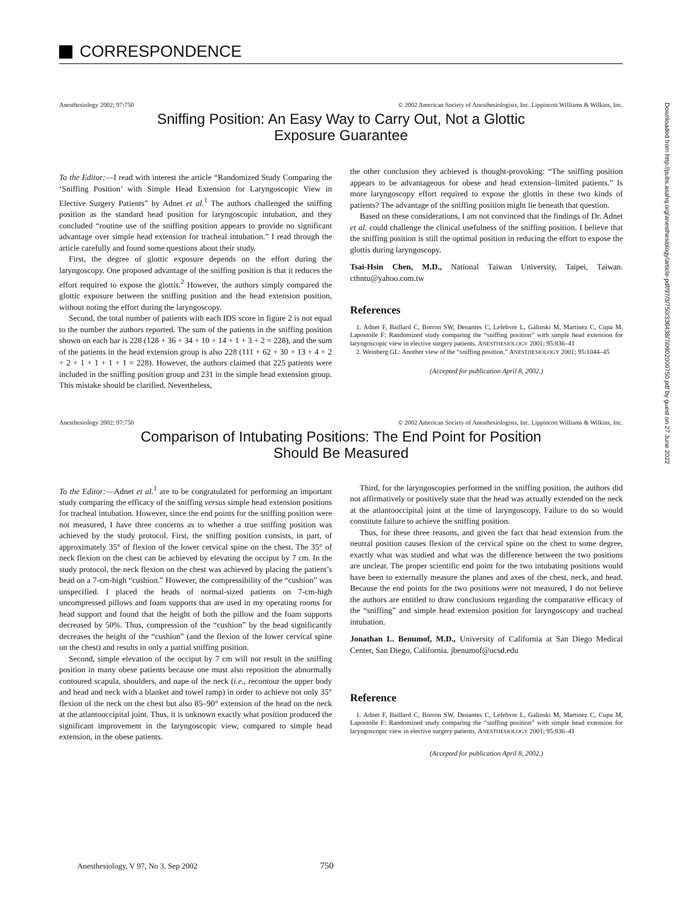CORRESPONDENCE
Anesthesiology 2002; 97:750 © 2002 American Society of Anesthesiologists, Inc. Lippincott Williams & Wilkins, Inc.
Sniffing Position: An Easy Way to Carry Out, Not a Glottic
Exposure Guarantee
To the Editor:—I read with interest the article “Randomized Study Comparing the ‘Sniffing Position’ with Simple Head Extension for Laryngoscopic View in Elective Surgery Patients” by Adnet et al.<sup>1</sup> The authors challenged the sniffing position as the standard head position for laryngoscopic intubation, and they concluded “routine use of the sniffing position appears to provide no significant advantage over simple head extension for tracheal intubation.” I read through the article carefully and found some questions about their study.
First, the degree of glottic exposure depends on the effort during the laryngoscopy. One proposed advantage of the sniffing position is that it reduces the effort required to expose the glottis.<sup>2</sup> However, the authors simply compared the glottic exposure between the sniffing position and the head extension position, without noting the effort during the laryngoscopy.
Second, the total number of patients with each IDS score in figure 2 is not equal to the number the authors reported. The sum of the patients in the sniffing position shown on each bar is 228 (128 + 36 + 34 + 10 + 14 + 1 + 3 + 2 = 228), and the sum of the patients in the head extension group is also 228 (111 + 62 + 30 + 13 + 4 + 2 + 2 + 1 + 1 + 1 + 1 = 228). However, the authors claimed that 225 patients were included in the sniffing position group and 231 in the simple head extension group. This mistake should be clarified. Nevertheless,
the other conclusion they achieved is thought-provoking: “The sniffing position appears to be advantageous for obese and head extension–limited patients.” Is more laryngoscopy effort required to expose the glottis in these two kinds of patients? The advantage of the sniffing position might lie beneath that question.
Based on these considerations, I am not convinced that the findings of Dr. Adnet et al. could challenge the clinical usefulness of the sniffing position. I believe that the sniffing position is still the optimal position in reducing the effort to expose the glottis during laryngoscopy.
Tsai-Hsin Chen, M.D., National Taiwan University, Taipei, Taiwan. cthntu@yahoo.com.tw
References
1. Adnet F, Baillard C, Borron SW, Denantes C, Lefebvre L, Galinski M, Martinez C, Cupa M, Lapostolle F: Randomized study comparing the “sniffing position” with simple head extension for laryngoscopic view in elective surgery patients. ANESTHESIOLOGY 2001; 95:836–41
2. Weinberg GL: Another view of the “sniffing position.” ANESTHESIOLOGY 2001; 95:1044–45
(Accepted for publication April 8, 2002.)
Anesthesiology 2002; 97:750 © 2002 American Society of Anesthesiologists, Inc. Lippincott Williams & Wilkins, Inc.
Comparison of Intubating Positions: The End Point for Position
Should Be Measured
To the Editor:—Adnet et al.<sup>1</sup> are to be congratulated for performing an important study comparing the efficacy of the sniffing versus simple head extension positions for tracheal intubation. However, since the end points for the sniffing position were not measured, I have three concerns as to whether a true sniffing position was achieved by the study protocol. First, the sniffing position consists, in part, of approximately 35° of flexion of the lower cervical spine on the chest. The 35° of neck flexion on the chest can be achieved by elevating the occiput by 7 cm. In the study protocol, the neck flexion on the chest was achieved by placing the patient’s head on a 7-cm-high “cushion.” However, the compressibility of the “cushion” was unspecified. I placed the heads of normal-sized patients on 7-cm-high uncompressed pillows and foam supports that are used in my operating rooms for head support and found that the height of both the pillow and the foam supports decreased by 50%. Thus, compression of the “cushion” by the head significantly decreases the height of the “cushion” (and the flexion of the lower cervical spine on the chest) and results in only a partial sniffing position.
Second, simple elevation of the occiput by 7 cm will not result in the sniffing position in many obese patients because one must also reposition the abnormally contoured scapula, shoulders, and nape of the neck (i.e., recontour the upper body and head and neck with a blanket and towel ramp) in order to achieve not only 35° flexion of the neck on the chest but also 85–90° extension of the head on the neck at the atlantooccipital joint. Thus, it is unknown exactly what position produced the significant improvement in the laryngoscopic view, compared to simple head extension, in the obese patients.
Third, for the laryngoscopies performed in the sniffing position, the authors did not affirmatively or positively state that the head was actually extended on the neck at the atlantooccipital joint at the time of laryngoscopy. Failure to do so would constitute failure to achieve the sniffing position.
Thus, for these three reasons, and given the fact that head extension from the neutral position causes flexion of the cervical spine on the chest to some degree, exactly what was studied and what was the difference between the two positions are unclear. The proper scientific end point for the two intubating positions would have been to externally measure the planes and axes of the chest, neck, and head. Because the end points for the two positions were not measured, I do not believe the authors are entitled to draw conclusions regarding the comparative efficacy of the “sniffing” and simple head extension position for laryngoscopy and tracheal intubation.
Jonathan L. Benumof, M.D., University of California at San Diego Medical Center, San Diego, California. jbenumof@ucsd.edu
Reference
1. Adnet F, Baillard C, Borron SW, Denantes C, Lefebvre L, Galinski M, Martinez C, Cupa M, Lapostolle F: Randomized study comparing the “sniffing position” with simple head extension for laryngoscopic view in elective surgery patients. ANESTHESIOLOGY 2001; 95:836–41
(Accepted for publication April 8, 2002.)
Anesthesiology, V 97, No 3, Sep 2002 750
Downloaded from http://pubs.asahq.org/anesthesiology/article-pdf/97/3/750/336438/7i0902000750.pdf by guest on 27 June 2022